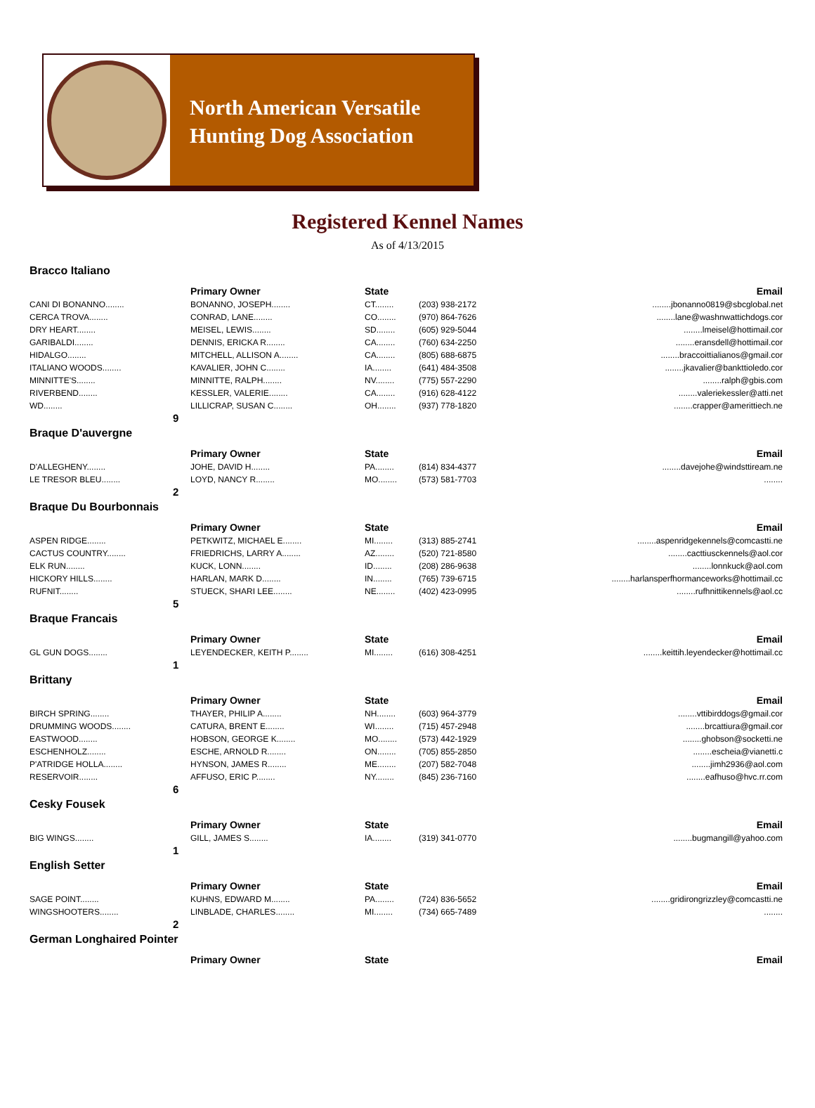North American Versatile
Hunting Dog Association
Registered Kennel Names
As of 4/13/2015
Bracco Italiano
| | Primary Owner | State | | Email |
| --- | --- | --- | --- | --- |
| CANI DI BONANNO........ | BONANNO, JOSEPH........ | CT........ | (203) 938-2172 | ........jbonanno0819@sbcglobal.net |
| CERCA TROVA........ | CONRAD, LANE........ | CO........ | (970) 864-7626 | ........lane@washnwattichdogs.cor |
| DRY HEART........ | MEISEL, LEWIS........ | SD........ | (605) 929-5044 | ........lmeisel@hottimail.cor |
| GARIBALDI........ | DENNIS, ERICKA R........ | CA........ | (760) 634-2250 | ........eransdell@hottimail.cor |
| HIDALGO........ | MITCHELL, ALLISON A........ | CA........ | (805) 688-6875 | ........braccoittialianos@gmail.cor |
| ITALIANO WOODS........ | KAVALIER, JOHN C........ | IA........ | (641) 484-3508 | ........jkavalier@bankttioledo.cor |
| MINNITTE'S........ | MINNITTE, RALPH........ | NV........ | (775) 557-2290 | ........ralph@gbis.com |
| RIVERBEND........ | KESSLER, VALERIE........ | CA........ | (916) 628-4122 | ........valeriekessler@atti.net |
| WD........ | LILLICRAP, SUSAN C........ | OH........ | (937) 778-1820 | ........crapper@amerittiech.ne |
9
Braque D'auvergne
| | Primary Owner | State | | Email |
| --- | --- | --- | --- | --- |
| D'ALLEGHENY........ | JOHE, DAVID H........ | PA........ | (814) 834-4377 | ........davejohe@windsttiream.ne |
| LE TRESOR BLEU........ | LOYD, NANCY R........ | MO........ | (573) 581-7703 | ........ |
2
Braque Du Bourbonnais
| | Primary Owner | State | | Email |
| --- | --- | --- | --- | --- |
| ASPEN RIDGE........ | PETKWITZ, MICHAEL E........ | MI........ | (313) 885-2741 | ........aspenridgekennels@comcastti.ne |
| CACTUS COUNTRY........ | FRIEDRICHS, LARRY A........ | AZ........ | (520) 721-8580 | ........cacttiusckennels@aol.cor |
| ELK RUN........ | KUCK, LONN........ | ID........ | (208) 286-9638 | ........lonnkuck@aol.com |
| HICKORY HILLS........ | HARLAN, MARK D........ | IN........ | (765) 739-6715 | ........harlansperfhormanceworks@hottimail.cc |
| RUFNIT........ | STUECK, SHARI LEE........ | NE........ | (402) 423-0995 | ........rufhnittikennels@aol.cc |
5
Braque Francais
| | Primary Owner | State | | Email |
| --- | --- | --- | --- | --- |
| GL GUN DOGS........ | LEYENDECKER, KEITH P........ | MI........ | (616) 308-4251 | ........keittih.leyendecker@hottimail.cc |
1
Brittany
| | Primary Owner | State | | Email |
| --- | --- | --- | --- | --- |
| BIRCH SPRING........ | THAYER, PHILIP A........ | NH........ | (603) 964-3779 | ........vttibirddogs@gmail.cor |
| DRUMMING WOODS........ | CATURA, BRENT E........ | WI........ | (715) 457-2948 | ........brcattiura@gmail.cor |
| EASTWOOD........ | HOBSON, GEORGE K........ | MO........ | (573) 442-1929 | ........ghobson@socketti.ne |
| ESCHENHOLZ........ | ESCHE, ARNOLD R........ | ON........ | (705) 855-2850 | ........escheia@vianetti.c |
| P'ATRIDGE HOLLA........ | HYNSON, JAMES R........ | ME........ | (207) 582-7048 | ........jimh2936@aol.com |
| RESERVOIR........ | AFFUSO, ERIC P........ | NY........ | (845) 236-7160 | ........eafhuso@hvc.rr.com |
6
Cesky Fousek
| | Primary Owner | State | | Email |
| --- | --- | --- | --- | --- |
| BIG WINGS........ | GILL, JAMES S........ | IA........ | (319) 341-0770 | ........bugmangill@yahoo.com |
1
English Setter
| | Primary Owner | State | | Email |
| --- | --- | --- | --- | --- |
| SAGE POINT........ | KUHNS, EDWARD M........ | PA........ | (724) 836-5652 | ........gridirongrizzley@comcastti.ne |
| WINGSHOOTERS........ | LINBLADE, CHARLES........ | MI........ | (734) 665-7489 | ........ |
2
German Longhaired Pointer
| | Primary Owner | State | | Email |
| --- | --- | --- | --- | --- |